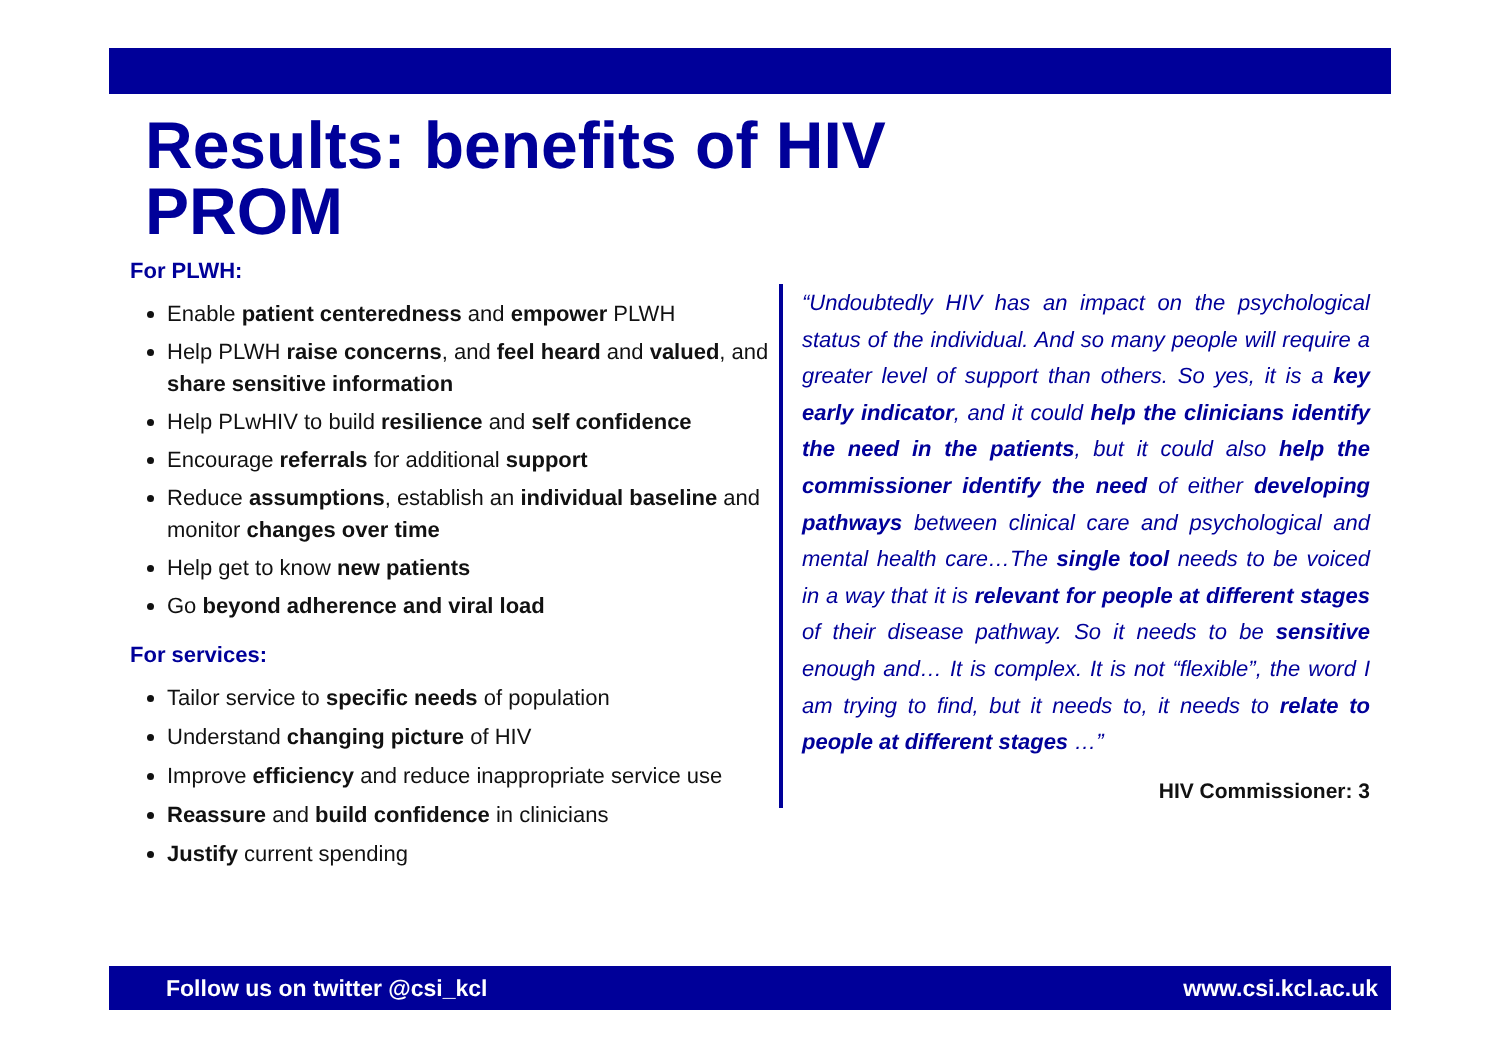Results: benefits of HIV
PROM
For PLWH:
Enable patient centeredness and empower PLWH
Help PLWH raise concerns, and feel heard and valued, and share sensitive information
Help PLwHIV to build resilience and self confidence
Encourage referrals for additional support
Reduce assumptions, establish an individual baseline and monitor changes over time
Help get to know new patients
Go beyond adherence and viral load
For services:
Tailor service to specific needs of population
Understand changing picture of HIV
Improve efficiency and reduce inappropriate service use
Reassure and build confidence in clinicians
Justify current spending
“Undoubtedly HIV has an impact on the psychological status of the individual. And so many people will require a greater level of support than others. So yes, it is a key early indicator, and it could help the clinicians identify the need in the patients, but it could also help the commissioner identify the need of either developing pathways between clinical care and psychological and mental health care…The single tool needs to be voiced in a way that it is relevant for people at different stages of their disease pathway. So it needs to be sensitive enough and… It is complex. It is not “flexible”, the word I am trying to find, but it needs to, it needs to relate to people at different stages …”
HIV Commissioner: 3
Follow us on twitter @csi_kcl www.csi.kcl.ac.uk